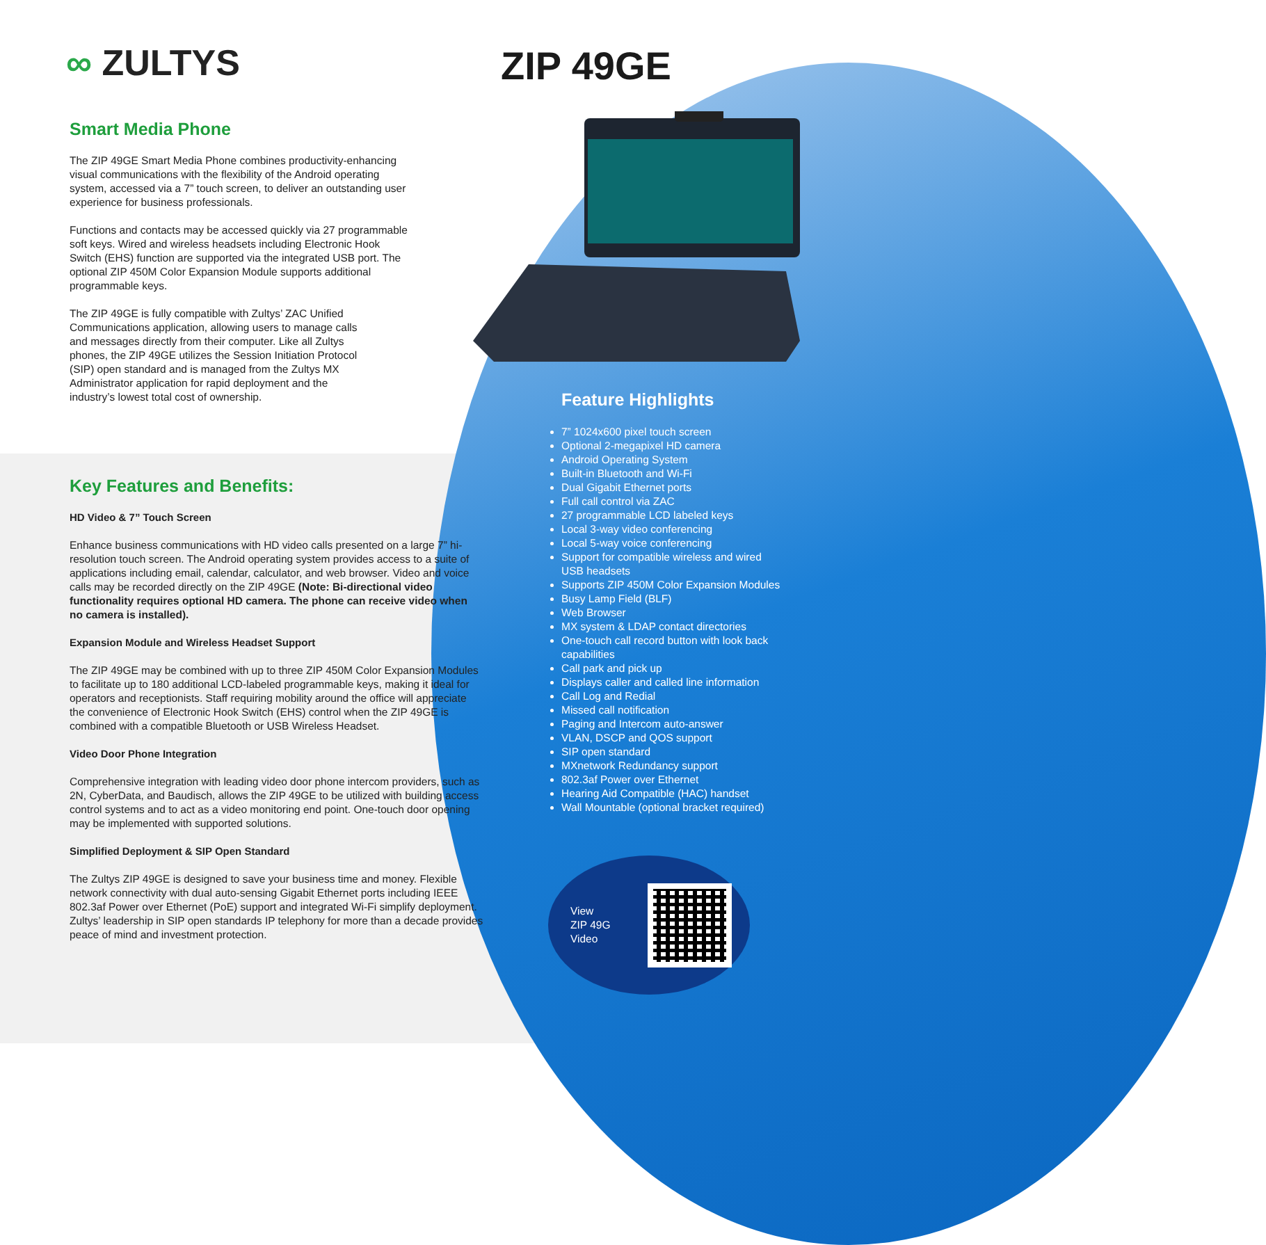∞ ZULTYS ZIP 49GE
Smart Media Phone
The ZIP 49GE Smart Media Phone combines productivity-enhancing visual communications with the flexibility of the Android operating system, accessed via a 7” touch screen, to deliver an outstanding user experience for business professionals.
Functions and contacts may be accessed quickly via 27 programmable soft keys. Wired and wireless headsets including Electronic Hook Switch (EHS) function are supported via the integrated USB port. The optional ZIP 450M Color Expansion Module supports additional programmable keys.
The ZIP 49GE is fully compatible with Zultys’ ZAC Unified Communications application, allowing users to manage calls and messages directly from their computer. Like all Zultys phones, the ZIP 49GE utilizes the Session Initiation Protocol (SIP) open standard and is managed from the Zultys MX Administrator application for rapid deployment and the industry’s lowest total cost of ownership.
Key Features and Benefits:
HD Video & 7” Touch Screen
Enhance business communications with HD video calls presented on a large 7” hi-resolution touch screen. The Android operating system provides access to a suite of applications including email, calendar, calculator, and web browser. Video and voice calls may be recorded directly on the ZIP 49GE (Note: Bi-directional video functionality requires optional HD camera. The phone can receive video when no camera is installed).
Expansion Module and Wireless Headset Support
The ZIP 49GE may be combined with up to three ZIP 450M Color Expansion Modules to facilitate up to 180 additional LCD-labeled programmable keys, making it ideal for operators and receptionists. Staff requiring mobility around the office will appreciate the convenience of Electronic Hook Switch (EHS) control when the ZIP 49GE is combined with a compatible Bluetooth or USB Wireless Headset.
Video Door Phone Integration
Comprehensive integration with leading video door phone intercom providers, such as 2N, CyberData, and Baudisch, allows the ZIP 49GE to be utilized with building access control systems and to act as a video monitoring end point. One-touch door opening may be implemented with supported solutions.
Simplified Deployment & SIP Open Standard
The Zultys ZIP 49GE is designed to save your business time and money. Flexible network connectivity with dual auto-sensing Gigabit Ethernet ports including IEEE 802.3af Power over Ethernet (PoE) support and integrated Wi-Fi simplify deployment. Zultys’ leadership in SIP open standards IP telephony for more than a decade provides peace of mind and investment protection.
Feature Highlights
7” 1024x600 pixel touch screen
Optional 2-megapixel HD camera
Android Operating System
Built-in Bluetooth and Wi-Fi
Dual Gigabit Ethernet ports
Full call control via ZAC
27 programmable LCD labeled keys
Local 3-way video conferencing
Local 5-way voice conferencing
Support for compatible wireless and wired USB headsets
Supports ZIP 450M Color Expansion Modules
Busy Lamp Field (BLF)
Web Browser
MX system & LDAP contact directories
One-touch call record button with look back capabilities
Call park and pick up
Displays caller and called line information
Call Log and Redial
Missed call notification
Paging and Intercom auto-answer
VLAN, DSCP and QOS support
SIP open standard
MXnetwork Redundancy support
802.3af Power over Ethernet
Hearing Aid Compatible (HAC) handset
Wall Mountable (optional bracket required)
View
ZIP 49G
Video